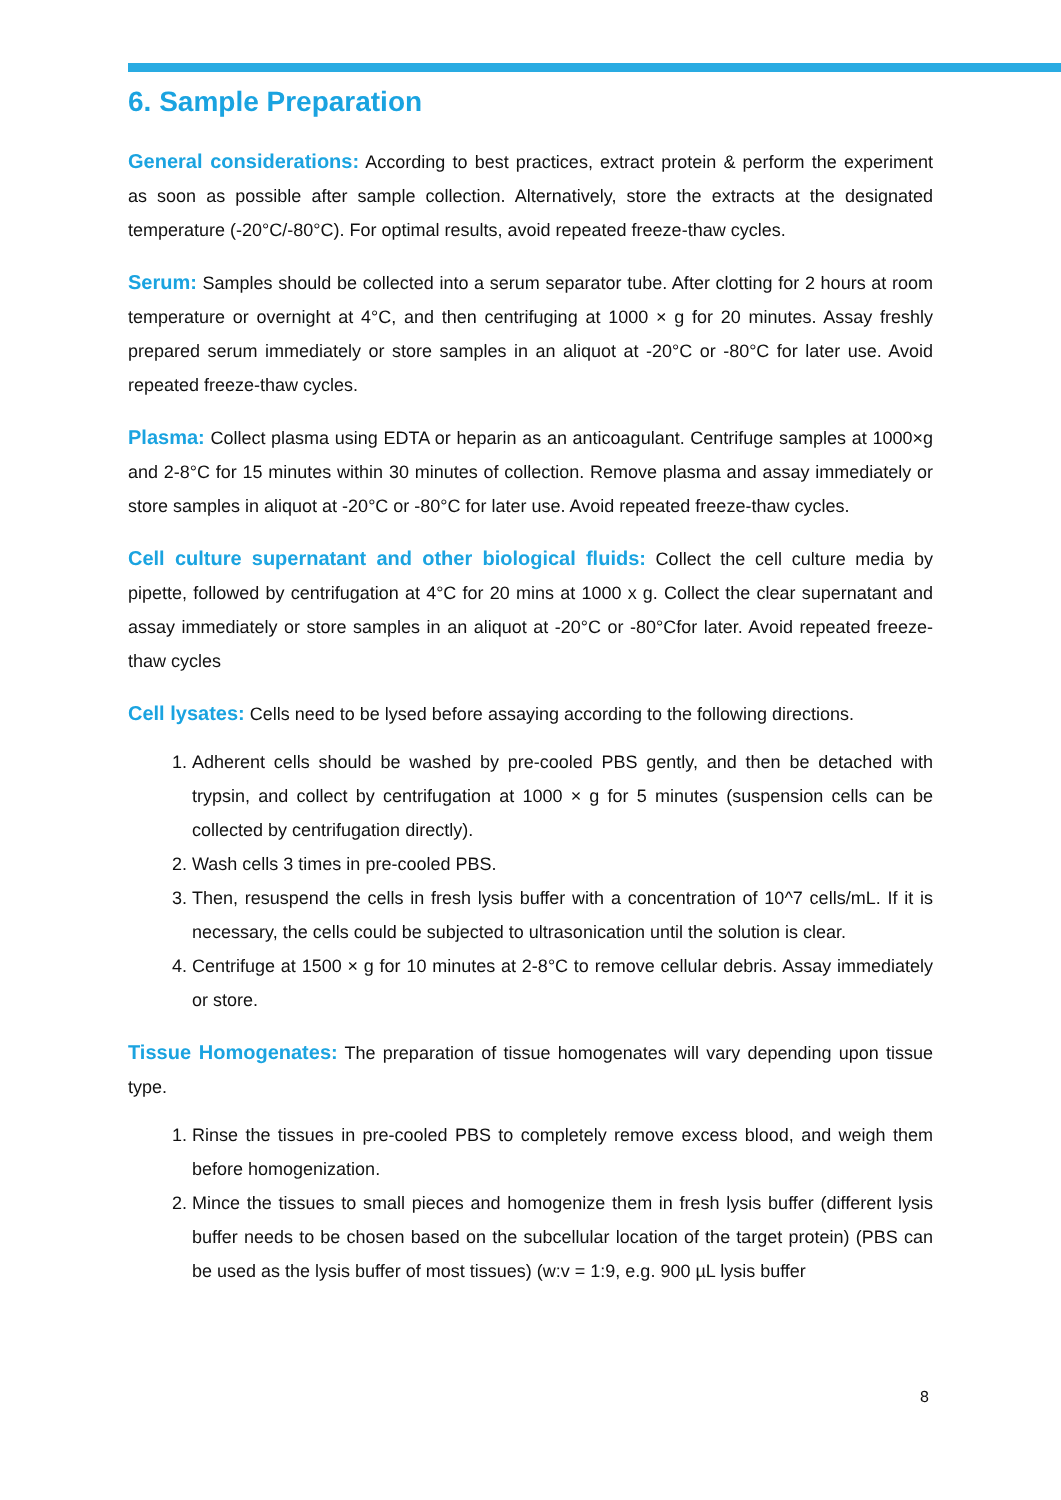6. Sample Preparation
General considerations: According to best practices, extract protein & perform the experiment as soon as possible after sample collection. Alternatively, store the extracts at the designated temperature (-20°C/-80°C). For optimal results, avoid repeated freeze-thaw cycles.
Serum: Samples should be collected into a serum separator tube. After clotting for 2 hours at room temperature or overnight at 4°C, and then centrifuging at 1000 × g for 20 minutes. Assay freshly prepared serum immediately or store samples in an aliquot at -20°C or -80°C for later use. Avoid repeated freeze-thaw cycles.
Plasma: Collect plasma using EDTA or heparin as an anticoagulant. Centrifuge samples at 1000×g and 2-8°C for 15 minutes within 30 minutes of collection. Remove plasma and assay immediately or store samples in aliquot at -20°C or -80°C for later use. Avoid repeated freeze-thaw cycles.
Cell culture supernatant and other biological fluids: Collect the cell culture media by pipette, followed by centrifugation at 4°C for 20 mins at 1000 x g. Collect the clear supernatant and assay immediately or store samples in an aliquot at -20°C or -80°Cfor later. Avoid repeated freeze-thaw cycles
Cell lysates: Cells need to be lysed before assaying according to the following directions.
1. Adherent cells should be washed by pre-cooled PBS gently, and then be detached with trypsin, and collect by centrifugation at 1000 × g for 5 minutes (suspension cells can be collected by centrifugation directly).
2. Wash cells 3 times in pre-cooled PBS.
3. Then, resuspend the cells in fresh lysis buffer with a concentration of 10^7 cells/mL. If it is necessary, the cells could be subjected to ultrasonication until the solution is clear.
4. Centrifuge at 1500 × g for 10 minutes at 2-8°C to remove cellular debris. Assay immediately or store.
Tissue Homogenates: The preparation of tissue homogenates will vary depending upon tissue type.
1. Rinse the tissues in pre-cooled PBS to completely remove excess blood, and weigh them before homogenization.
2. Mince the tissues to small pieces and homogenize them in fresh lysis buffer (different lysis buffer needs to be chosen based on the subcellular location of the target protein) (PBS can be used as the lysis buffer of most tissues) (w:v = 1:9, e.g. 900 µL lysis buffer
8